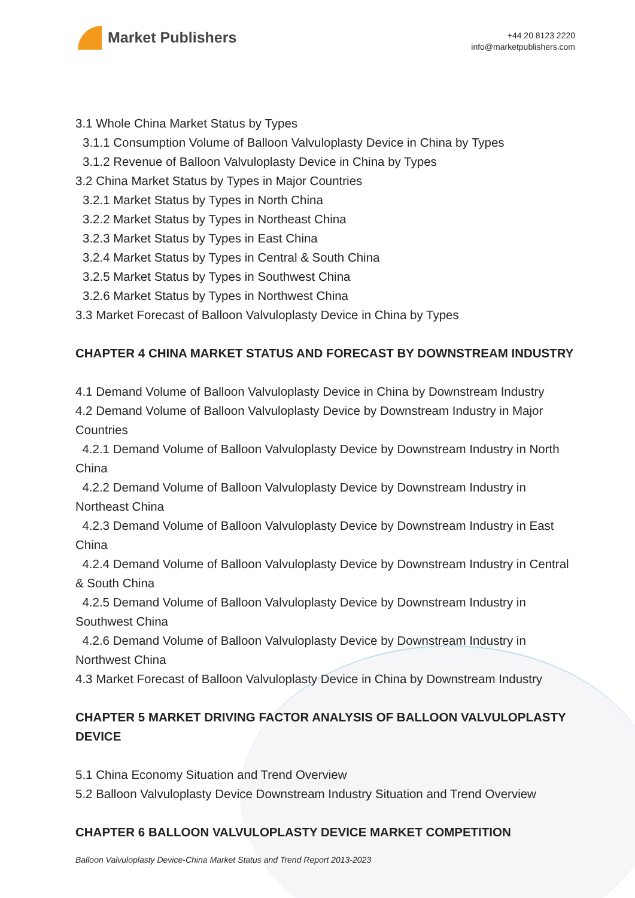Market Publishers
+44 20 8123 2220
info@marketpublishers.com
3.1 Whole China Market Status by Types
3.1.1 Consumption Volume of Balloon Valvuloplasty Device in China by Types
3.1.2 Revenue of Balloon Valvuloplasty Device in China by Types
3.2 China Market Status by Types in Major Countries
3.2.1 Market Status by Types in North China
3.2.2 Market Status by Types in Northeast China
3.2.3 Market Status by Types in East China
3.2.4 Market Status by Types in Central & South China
3.2.5 Market Status by Types in Southwest China
3.2.6 Market Status by Types in Northwest China
3.3 Market Forecast of Balloon Valvuloplasty Device in China by Types
CHAPTER 4 CHINA MARKET STATUS AND FORECAST BY DOWNSTREAM INDUSTRY
4.1 Demand Volume of Balloon Valvuloplasty Device in China by Downstream Industry
4.2 Demand Volume of Balloon Valvuloplasty Device by Downstream Industry in Major Countries
4.2.1 Demand Volume of Balloon Valvuloplasty Device by Downstream Industry in North China
4.2.2 Demand Volume of Balloon Valvuloplasty Device by Downstream Industry in Northeast China
4.2.3 Demand Volume of Balloon Valvuloplasty Device by Downstream Industry in East China
4.2.4 Demand Volume of Balloon Valvuloplasty Device by Downstream Industry in Central & South China
4.2.5 Demand Volume of Balloon Valvuloplasty Device by Downstream Industry in Southwest China
4.2.6 Demand Volume of Balloon Valvuloplasty Device by Downstream Industry in Northwest China
4.3 Market Forecast of Balloon Valvuloplasty Device in China by Downstream Industry
CHAPTER 5 MARKET DRIVING FACTOR ANALYSIS OF BALLOON VALVULOPLASTY DEVICE
5.1 China Economy Situation and Trend Overview
5.2 Balloon Valvuloplasty Device Downstream Industry Situation and Trend Overview
CHAPTER 6 BALLOON VALVULOPLASTY DEVICE MARKET COMPETITION
Balloon Valvuloplasty Device-China Market Status and Trend Report 2013-2023